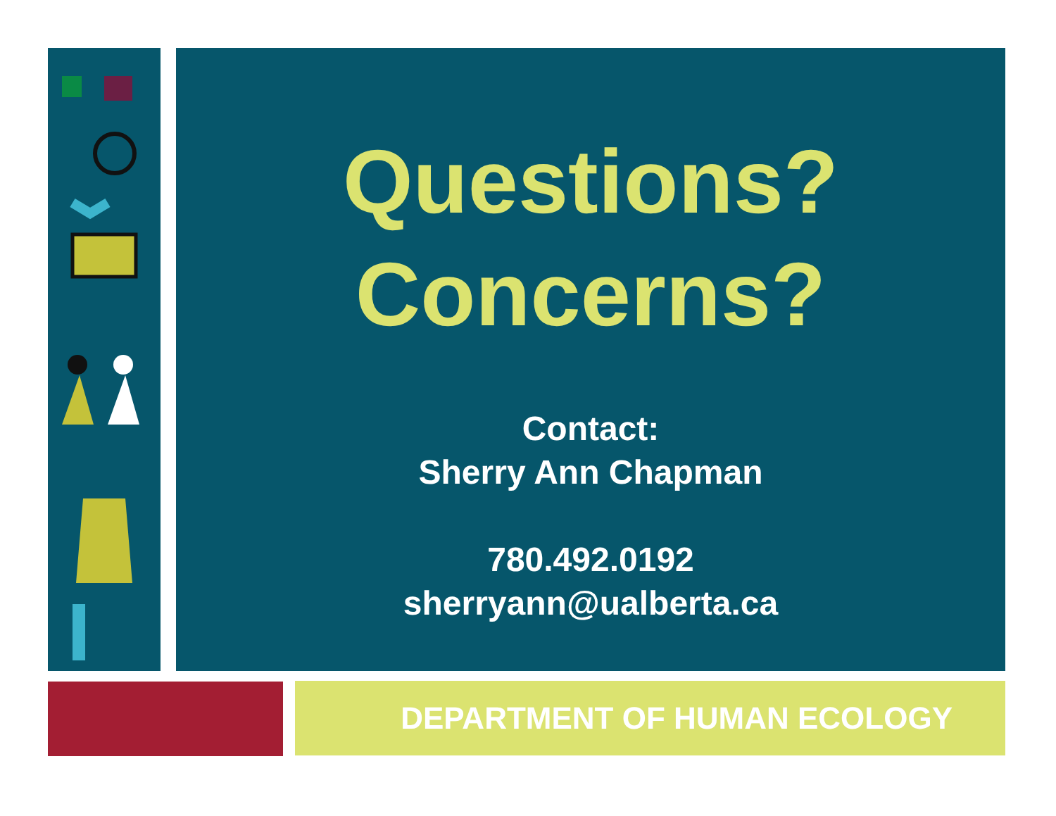Questions?
Concerns?
Contact:
Sherry Ann Chapman
780.492.0192
sherryann@ualberta.ca
DEPARTMENT OF HUMAN ECOLOGY